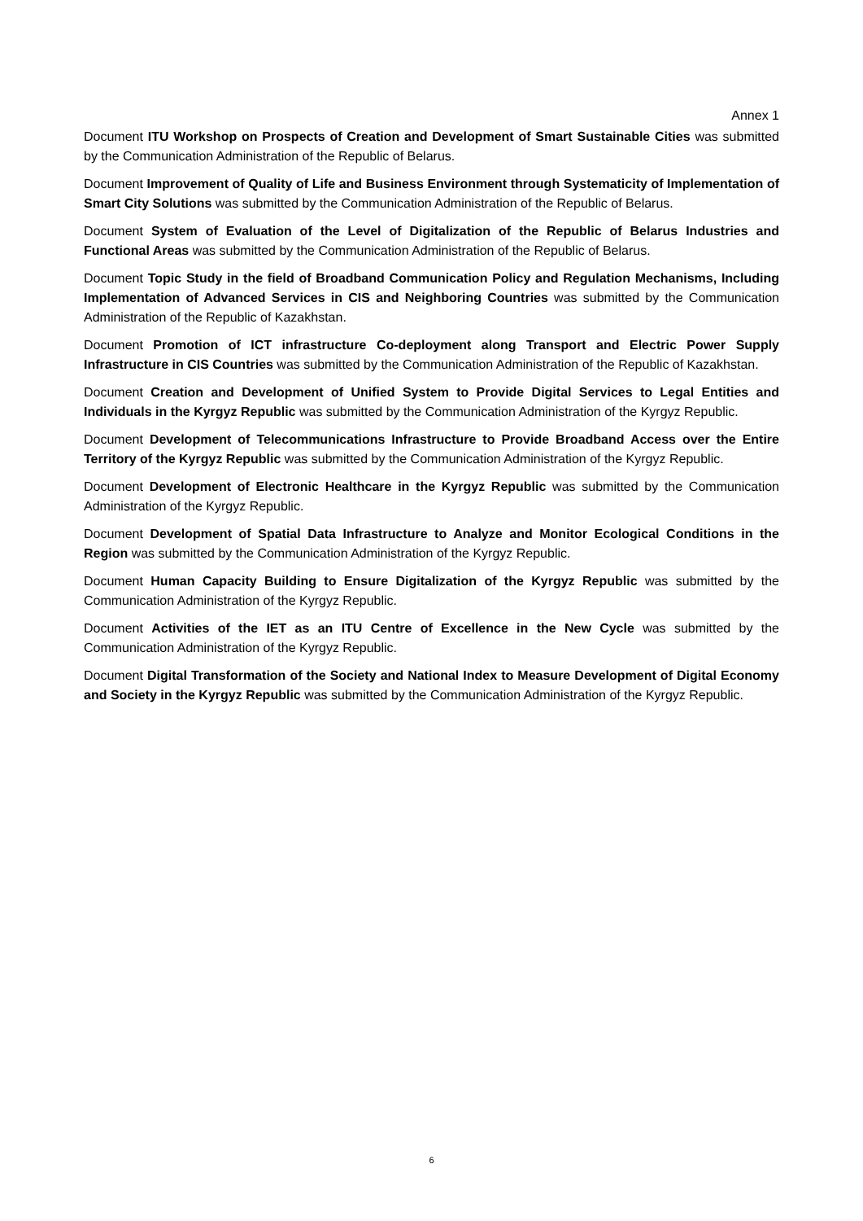Annex 1
Document ITU Workshop on Prospects of Creation and Development of Smart Sustainable Cities was submitted by the Communication Administration of the Republic of Belarus.
Document Improvement of Quality of Life and Business Environment through Systematicity of Implementation of Smart City Solutions was submitted by the Communication Administration of the Republic of Belarus.
Document System of Evaluation of the Level of Digitalization of the Republic of Belarus Industries and Functional Areas was submitted by the Communication Administration of the Republic of Belarus.
Document Topic Study in the field of Broadband Communication Policy and Regulation Mechanisms, Including Implementation of Advanced Services in CIS and Neighboring Countries was submitted by the Communication Administration of the Republic of Kazakhstan.
Document Promotion of ICT infrastructure Co-deployment along Transport and Electric Power Supply Infrastructure in CIS Countries was submitted by the Communication Administration of the Republic of Kazakhstan.
Document Creation and Development of Unified System to Provide Digital Services to Legal Entities and Individuals in the Kyrgyz Republic was submitted by the Communication Administration of the Kyrgyz Republic.
Document Development of Telecommunications Infrastructure to Provide Broadband Access over the Entire Territory of the Kyrgyz Republic was submitted by the Communication Administration of the Kyrgyz Republic.
Document Development of Electronic Healthcare in the Kyrgyz Republic was submitted by the Communication Administration of the Kyrgyz Republic.
Document Development of Spatial Data Infrastructure to Analyze and Monitor Ecological Conditions in the Region was submitted by the Communication Administration of the Kyrgyz Republic.
Document Human Capacity Building to Ensure Digitalization of the Kyrgyz Republic was submitted by the Communication Administration of the Kyrgyz Republic.
Document Activities of the IET as an ITU Centre of Excellence in the New Cycle was submitted by the Communication Administration of the Kyrgyz Republic.
Document Digital Transformation of the Society and National Index to Measure Development of Digital Economy and Society in the Kyrgyz Republic was submitted by the Communication Administration of the Kyrgyz Republic.
6